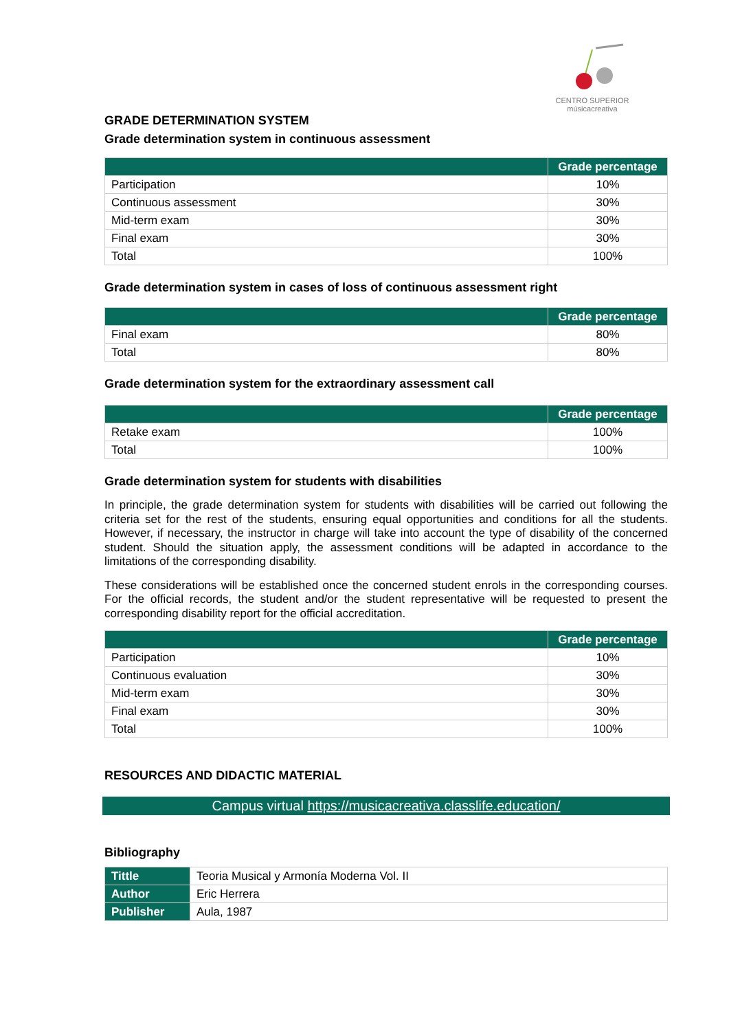CENTRO SUPERIOR
músicacreativa
GRADE DETERMINATION SYSTEM
Grade determination system in continuous assessment
| | Grade percentage |
| --- | --- |
| Participation | 10% |
| Continuous assessment | 30% |
| Mid-term exam | 30% |
| Final exam | 30% |
| Total | 100% |
Grade determination system in cases of loss of continuous assessment right
| | Grade percentage |
| --- | --- |
| Final exam | 80% |
| Total | 80% |
Grade determination system for the extraordinary assessment call
| | Grade percentage |
| --- | --- |
| Retake exam | 100% |
| Total | 100% |
Grade determination system for students with disabilities
In principle, the grade determination system for students with disabilities will be carried out following the criteria set for the rest of the students, ensuring equal opportunities and conditions for all the students. However, if necessary, the instructor in charge will take into account the type of disability of the concerned student. Should the situation apply, the assessment conditions will be adapted in accordance to the limitations of the corresponding disability.
These considerations will be established once the concerned student enrols in the corresponding courses. For the official records, the student and/or the student representative will be requested to present the corresponding disability report for the official accreditation.
| | Grade percentage |
| --- | --- |
| Participation | 10% |
| Continuous evaluation | 30% |
| Mid-term exam | 30% |
| Final exam | 30% |
| Total | 100% |
RESOURCES AND DIDACTIC MATERIAL
Campus virtual https://musicacreativa.classlife.education/
Bibliography
| Tittle | Teoria Musical y Armonía Moderna Vol. II |
| Author | Eric Herrera |
| Publisher | Aula, 1987 |